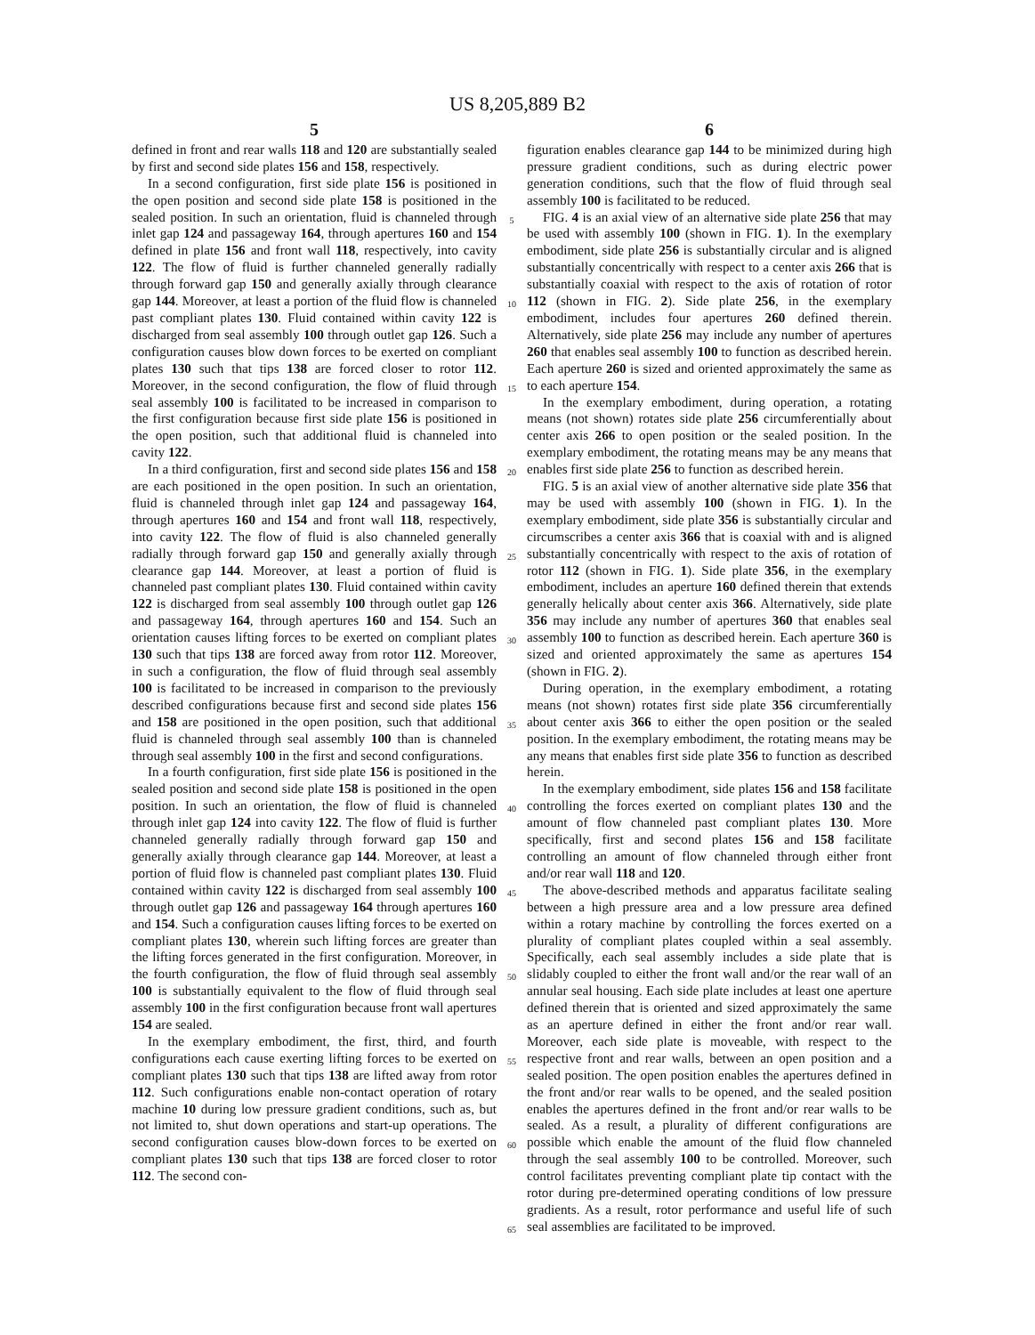US 8,205,889 B2
5
defined in front and rear walls 118 and 120 are substantially sealed by first and second side plates 156 and 158, respectively.
In a second configuration, first side plate 156 is positioned in the open position and second side plate 158 is positioned in the sealed position. In such an orientation, fluid is channeled through inlet gap 124 and passageway 164, through apertures 160 and 154 defined in plate 156 and front wall 118, respectively, into cavity 122. The flow of fluid is further channeled generally radially through forward gap 150 and generally axially through clearance gap 144. Moreover, at least a portion of the fluid flow is channeled past compliant plates 130. Fluid contained within cavity 122 is discharged from seal assembly 100 through outlet gap 126. Such a configuration causes blow down forces to be exerted on compliant plates 130 such that tips 138 are forced closer to rotor 112. Moreover, in the second configuration, the flow of fluid through seal assembly 100 is facilitated to be increased in comparison to the first configuration because first side plate 156 is positioned in the open position, such that additional fluid is channeled into cavity 122.
In a third configuration, first and second side plates 156 and 158 are each positioned in the open position. In such an orientation, fluid is channeled through inlet gap 124 and passageway 164, through apertures 160 and 154 and front wall 118, respectively, into cavity 122. The flow of fluid is also channeled generally radially through forward gap 150 and generally axially through clearance gap 144. Moreover, at least a portion of fluid is channeled past compliant plates 130. Fluid contained within cavity 122 is discharged from seal assembly 100 through outlet gap 126 and passageway 164, through apertures 160 and 154. Such an orientation causes lifting forces to be exerted on compliant plates 130 such that tips 138 are forced away from rotor 112. Moreover, in such a configuration, the flow of fluid through seal assembly 100 is facilitated to be increased in comparison to the previously described configurations because first and second side plates 156 and 158 are positioned in the open position, such that additional fluid is channeled through seal assembly 100 than is channeled through seal assembly 100 in the first and second configurations.
In a fourth configuration, first side plate 156 is positioned in the sealed position and second side plate 158 is positioned in the open position. In such an orientation, the flow of fluid is channeled through inlet gap 124 into cavity 122. The flow of fluid is further channeled generally radially through forward gap 150 and generally axially through clearance gap 144. Moreover, at least a portion of fluid flow is channeled past compliant plates 130. Fluid contained within cavity 122 is discharged from seal assembly 100 through outlet gap 126 and passageway 164 through apertures 160 and 154. Such a configuration causes lifting forces to be exerted on compliant plates 130, wherein such lifting forces are greater than the lifting forces generated in the first configuration. Moreover, in the fourth configuration, the flow of fluid through seal assembly 100 is substantially equivalent to the flow of fluid through seal assembly 100 in the first configuration because front wall apertures 154 are sealed.
In the exemplary embodiment, the first, third, and fourth configurations each cause exerting lifting forces to be exerted on compliant plates 130 such that tips 138 are lifted away from rotor 112. Such configurations enable non-contact operation of rotary machine 10 during low pressure gradient conditions, such as, but not limited to, shut down operations and start-up operations. The second configuration causes blow-down forces to be exerted on compliant plates 130 such that tips 138 are forced closer to rotor 112. The second con-
5
10
15
20
25
30
35
40
45
50
55
60
65
6
figuration enables clearance gap 144 to be minimized during high pressure gradient conditions, such as during electric power generation conditions, such that the flow of fluid through seal assembly 100 is facilitated to be reduced.
FIG. 4 is an axial view of an alternative side plate 256 that may be used with assembly 100 (shown in FIG. 1). In the exemplary embodiment, side plate 256 is substantially circular and is aligned substantially concentrically with respect to a center axis 266 that is substantially coaxial with respect to the axis of rotation of rotor 112 (shown in FIG. 2). Side plate 256, in the exemplary embodiment, includes four apertures 260 defined therein. Alternatively, side plate 256 may include any number of apertures 260 that enables seal assembly 100 to function as described herein. Each aperture 260 is sized and oriented approximately the same as to each aperture 154.
In the exemplary embodiment, during operation, a rotating means (not shown) rotates side plate 256 circumferentially about center axis 266 to open position or the sealed position. In the exemplary embodiment, the rotating means may be any means that enables first side plate 256 to function as described herein.
FIG. 5 is an axial view of another alternative side plate 356 that may be used with assembly 100 (shown in FIG. 1). In the exemplary embodiment, side plate 356 is substantially circular and circumscribes a center axis 366 that is coaxial with and is aligned substantially concentrically with respect to the axis of rotation of rotor 112 (shown in FIG. 1). Side plate 356, in the exemplary embodiment, includes an aperture 160 defined therein that extends generally helically about center axis 366. Alternatively, side plate 356 may include any number of apertures 360 that enables seal assembly 100 to function as described herein. Each aperture 360 is sized and oriented approximately the same as apertures 154 (shown in FIG. 2).
During operation, in the exemplary embodiment, a rotating means (not shown) rotates first side plate 356 circumferentially about center axis 366 to either the open position or the sealed position. In the exemplary embodiment, the rotating means may be any means that enables first side plate 356 to function as described herein.
In the exemplary embodiment, side plates 156 and 158 facilitate controlling the forces exerted on compliant plates 130 and the amount of flow channeled past compliant plates 130. More specifically, first and second plates 156 and 158 facilitate controlling an amount of flow channeled through either front and/or rear wall 118 and 120.
The above-described methods and apparatus facilitate sealing between a high pressure area and a low pressure area defined within a rotary machine by controlling the forces exerted on a plurality of compliant plates coupled within a seal assembly. Specifically, each seal assembly includes a side plate that is slidably coupled to either the front wall and/or the rear wall of an annular seal housing. Each side plate includes at least one aperture defined therein that is oriented and sized approximately the same as an aperture defined in either the front and/or rear wall. Moreover, each side plate is moveable, with respect to the respective front and rear walls, between an open position and a sealed position. The open position enables the apertures defined in the front and/or rear walls to be opened, and the sealed position enables the apertures defined in the front and/or rear walls to be sealed. As a result, a plurality of different configurations are possible which enable the amount of the fluid flow channeled through the seal assembly 100 to be controlled. Moreover, such control facilitates preventing compliant plate tip contact with the rotor during pre-determined operating conditions of low pressure gradients. As a result, rotor performance and useful life of such seal assemblies are facilitated to be improved.